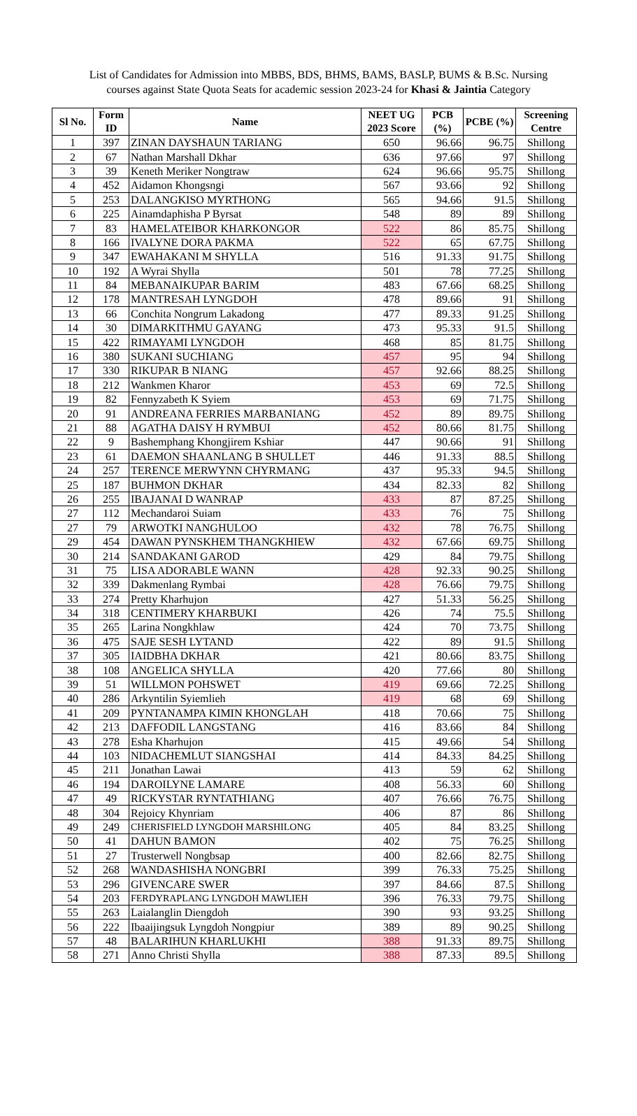List of Candidates for Admission into MBBS, BDS, BHMS, BAMS, BASLP, BUMS & B.Sc. Nursing
courses against State Quota Seats for academic session 2023-24 for Khasi & Jaintia Category
| Sl No. | Form ID | Name | NEET UG 2023 Score | PCB (%) | PCBE (%) | Screening Centre |
| --- | --- | --- | --- | --- | --- | --- |
| 1 | 397 | ZINAN DAYSHAUN TARIANG | 650 | 96.66 | 96.75 | Shillong |
| 2 | 67 | Nathan Marshall Dkhar | 636 | 97.66 | 97 | Shillong |
| 3 | 39 | Keneth Meriker Nongtraw | 624 | 96.66 | 95.75 | Shillong |
| 4 | 452 | Aidamon Khongsngi | 567 | 93.66 | 92 | Shillong |
| 5 | 253 | DALANGKISO MYRTHONG | 565 | 94.66 | 91.5 | Shillong |
| 6 | 225 | Ainamdaphisha P Byrsat | 548 | 89 | 89 | Shillong |
| 7 | 83 | HAMELATEIBOR KHARKONGOR | 522 | 86 | 85.75 | Shillong |
| 8 | 166 | IVALYNE DORA PAKMA | 522 | 65 | 67.75 | Shillong |
| 9 | 347 | EWAHAKANI M SHYLLA | 516 | 91.33 | 91.75 | Shillong |
| 10 | 192 | A Wyrai Shylla | 501 | 78 | 77.25 | Shillong |
| 11 | 84 | MEBANAIKUPAR BARIM | 483 | 67.66 | 68.25 | Shillong |
| 12 | 178 | MANTRESAH LYNGDOH | 478 | 89.66 | 91 | Shillong |
| 13 | 66 | Conchita Nongrum Lakadong | 477 | 89.33 | 91.25 | Shillong |
| 14 | 30 | DIMARKITHMU GAYANG | 473 | 95.33 | 91.5 | Shillong |
| 15 | 422 | RIMAYAMI LYNGDOH | 468 | 85 | 81.75 | Shillong |
| 16 | 380 | SUKANI SUCHIANG | 457 | 95 | 94 | Shillong |
| 17 | 330 | RIKUPAR B NIANG | 457 | 92.66 | 88.25 | Shillong |
| 18 | 212 | Wankmen Kharor | 453 | 69 | 72.5 | Shillong |
| 19 | 82 | Fennyzabeth K Syiem | 453 | 69 | 71.75 | Shillong |
| 20 | 91 | ANDREANA FERRIES MARBANIANG | 452 | 89 | 89.75 | Shillong |
| 21 | 88 | AGATHA DAISY H RYMBUI | 452 | 80.66 | 81.75 | Shillong |
| 22 | 9 | Bashemphang Khongjirem Kshiar | 447 | 90.66 | 91 | Shillong |
| 23 | 61 | DAEMON SHAANLANG B SHULLET | 446 | 91.33 | 88.5 | Shillong |
| 24 | 257 | TERENCE MERWYNN CHYRMANG | 437 | 95.33 | 94.5 | Shillong |
| 25 | 187 | BUHMON DKHAR | 434 | 82.33 | 82 | Shillong |
| 26 | 255 | IBAJANAI D WANRAP | 433 | 87 | 87.25 | Shillong |
| 27 | 112 | Mechandaroi Suiam | 433 | 76 | 75 | Shillong |
| 27 | 79 | ARWOTKI NANGHULOO | 432 | 78 | 76.75 | Shillong |
| 29 | 454 | DAWAN PYNSKHEM THANGKHIEW | 432 | 67.66 | 69.75 | Shillong |
| 30 | 214 | SANDAKANI GAROD | 429 | 84 | 79.75 | Shillong |
| 31 | 75 | LISA ADORABLE WANN | 428 | 92.33 | 90.25 | Shillong |
| 32 | 339 | Dakmenlang Rymbai | 428 | 76.66 | 79.75 | Shillong |
| 33 | 274 | Pretty Kharhujon | 427 | 51.33 | 56.25 | Shillong |
| 34 | 318 | CENTIMERY KHARBUKI | 426 | 74 | 75.5 | Shillong |
| 35 | 265 | Larina Nongkhlaw | 424 | 70 | 73.75 | Shillong |
| 36 | 475 | SAJE SESH LYTAND | 422 | 89 | 91.5 | Shillong |
| 37 | 305 | IAIDBHA DKHAR | 421 | 80.66 | 83.75 | Shillong |
| 38 | 108 | ANGELICA SHYLLA | 420 | 77.66 | 80 | Shillong |
| 39 | 51 | WILLMON POHSWET | 419 | 69.66 | 72.25 | Shillong |
| 40 | 286 | Arkyntilin Syiemlieh | 419 | 68 | 69 | Shillong |
| 41 | 209 | PYNTANAMPA KIMIN KHONGLAH | 418 | 70.66 | 75 | Shillong |
| 42 | 213 | DAFFODIL LANGSTANG | 416 | 83.66 | 84 | Shillong |
| 43 | 278 | Esha Kharhujon | 415 | 49.66 | 54 | Shillong |
| 44 | 103 | NIDACHEMLUT SIANGSHAI | 414 | 84.33 | 84.25 | Shillong |
| 45 | 211 | Jonathan Lawai | 413 | 59 | 62 | Shillong |
| 46 | 194 | DAROILYNE LAMARE | 408 | 56.33 | 60 | Shillong |
| 47 | 49 | RICKYSTAR RYNTATHIANG | 407 | 76.66 | 76.75 | Shillong |
| 48 | 304 | Rejoicy Khynriam | 406 | 87 | 86 | Shillong |
| 49 | 249 | CHERISFIELD LYNGDOH MARSHILONG | 405 | 84 | 83.25 | Shillong |
| 50 | 41 | DAHUN BAMON | 402 | 75 | 76.25 | Shillong |
| 51 | 27 | Trusterwell Nongbsap | 400 | 82.66 | 82.75 | Shillong |
| 52 | 268 | WANDASHISHA NONGBRI | 399 | 76.33 | 75.25 | Shillong |
| 53 | 296 | GIVENCARE SWER | 397 | 84.66 | 87.5 | Shillong |
| 54 | 203 | FERDYRAPLANG LYNGDOH MAWLIEH | 396 | 76.33 | 79.75 | Shillong |
| 55 | 263 | Laialanglin Diengdoh | 390 | 93 | 93.25 | Shillong |
| 56 | 222 | Ibaaijingsuk Lyngdoh Nongpiur | 389 | 89 | 90.25 | Shillong |
| 57 | 48 | BALARIHUN KHARLUKHI | 388 | 91.33 | 89.75 | Shillong |
| 58 | 271 | Anno Christi Shylla | 388 | 87.33 | 89.5 | Shillong |